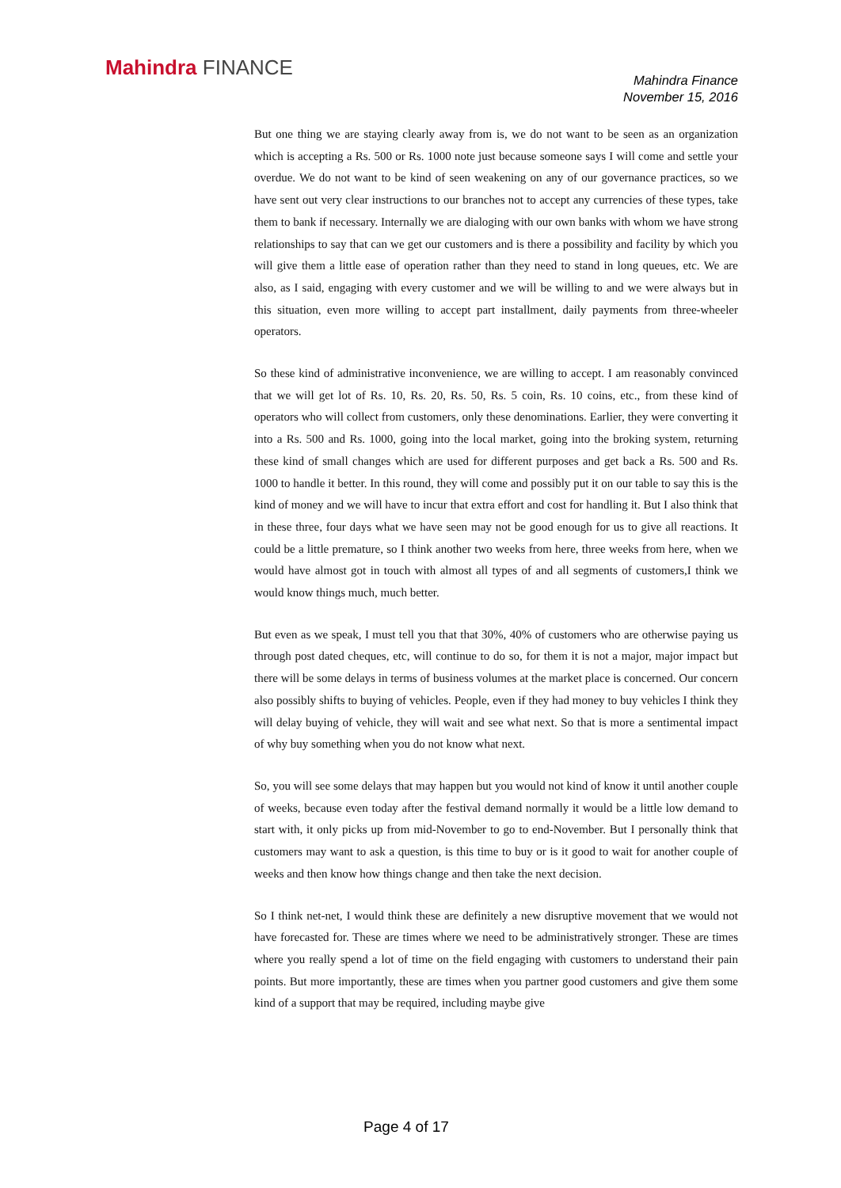Mahindra FINANCE
Mahindra Finance
November 15, 2016
But one thing we are staying clearly away from is, we do not want to be seen as an organization which is accepting a Rs. 500 or Rs. 1000 note just because someone says I will come and settle your overdue. We do not want to be kind of seen weakening on any of our governance practices, so we have sent out very clear instructions to our branches not to accept any currencies of these types, take them to bank if necessary. Internally we are dialoging with our own banks with whom we have strong relationships to say that can we get our customers and is there a possibility and facility by which you will give them a little ease of operation rather than they need to stand in long queues, etc. We are also, as I said, engaging with every customer and we will be willing to and we were always but in this situation, even more willing to accept part installment, daily payments from three-wheeler operators.
So these kind of administrative inconvenience, we are willing to accept. I am reasonably convinced that we will get lot of Rs. 10, Rs. 20, Rs. 50, Rs. 5 coin, Rs. 10 coins, etc., from these kind of operators who will collect from customers, only these denominations. Earlier, they were converting it into a Rs. 500 and Rs. 1000, going into the local market, going into the broking system, returning these kind of small changes which are used for different purposes and get back a Rs. 500 and Rs. 1000 to handle it better. In this round, they will come and possibly put it on our table to say this is the kind of money and we will have to incur that extra effort and cost for handling it. But I also think that in these three, four days what we have seen may not be good enough for us to give all reactions. It could be a little premature, so I think another two weeks from here, three weeks from here, when we would have almost got in touch with almost all types of and all segments of customers,I think we would know things much, much better.
But even as we speak, I must tell you that that 30%, 40% of customers who are otherwise paying us through post dated cheques, etc, will continue to do so, for them it is not a major, major impact but there will be some delays in terms of business volumes at the market place is concerned. Our concern also possibly shifts to buying of vehicles. People, even if they had money to buy vehicles I think they will delay buying of vehicle, they will wait and see what next. So that is more a sentimental impact of why buy something when you do not know what next.
So, you will see some delays that may happen but you would not kind of know it until another couple of weeks, because even today after the festival demand normally it would be a little low demand to start with, it only picks up from mid-November to go to end-November. But I personally think that customers may want to ask a question, is this time to buy or is it good to wait for another couple of weeks and then know how things change and then take the next decision.
So I think net-net, I would think these are definitely a new disruptive movement that we would not have forecasted for. These are times where we need to be administratively stronger. These are times where you really spend a lot of time on the field engaging with customers to understand their pain points. But more importantly, these are times when you partner good customers and give them some kind of a support that may be required, including maybe give
Page 4 of 17